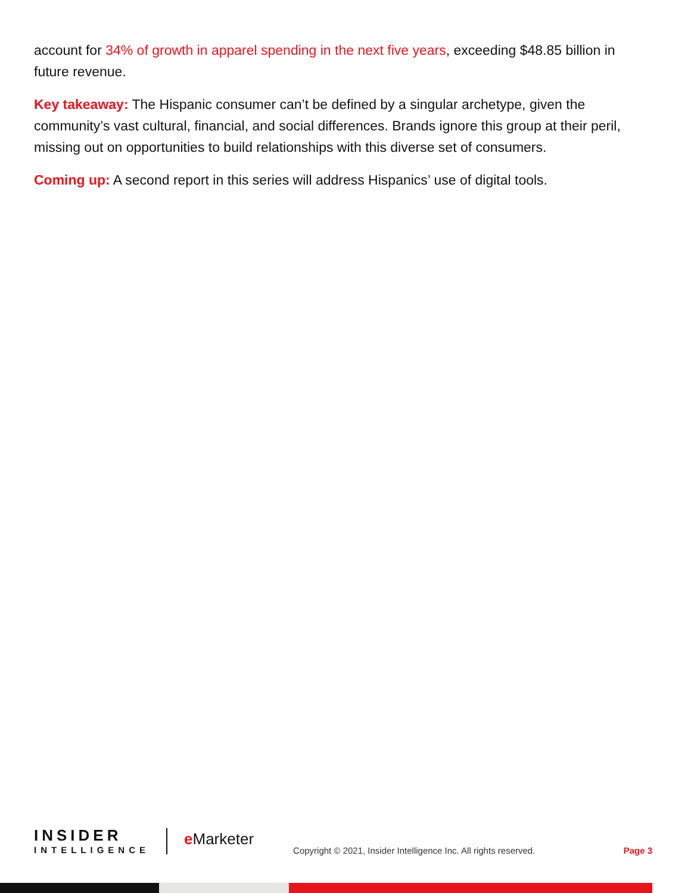account for 34% of growth in apparel spending in the next five years, exceeding $48.85 billion in future revenue.
Key takeaway: The Hispanic consumer can’t be defined by a singular archetype, given the community’s vast cultural, financial, and social differences. Brands ignore this group at their peril, missing out on opportunities to build relationships with this diverse set of consumers.
Coming up: A second report in this series will address Hispanics’ use of digital tools.
INSIDER
INTELLIGENCE
e Marketer
Copyright © 2021, Insider Intelligence Inc. All rights reserved.
Page 3